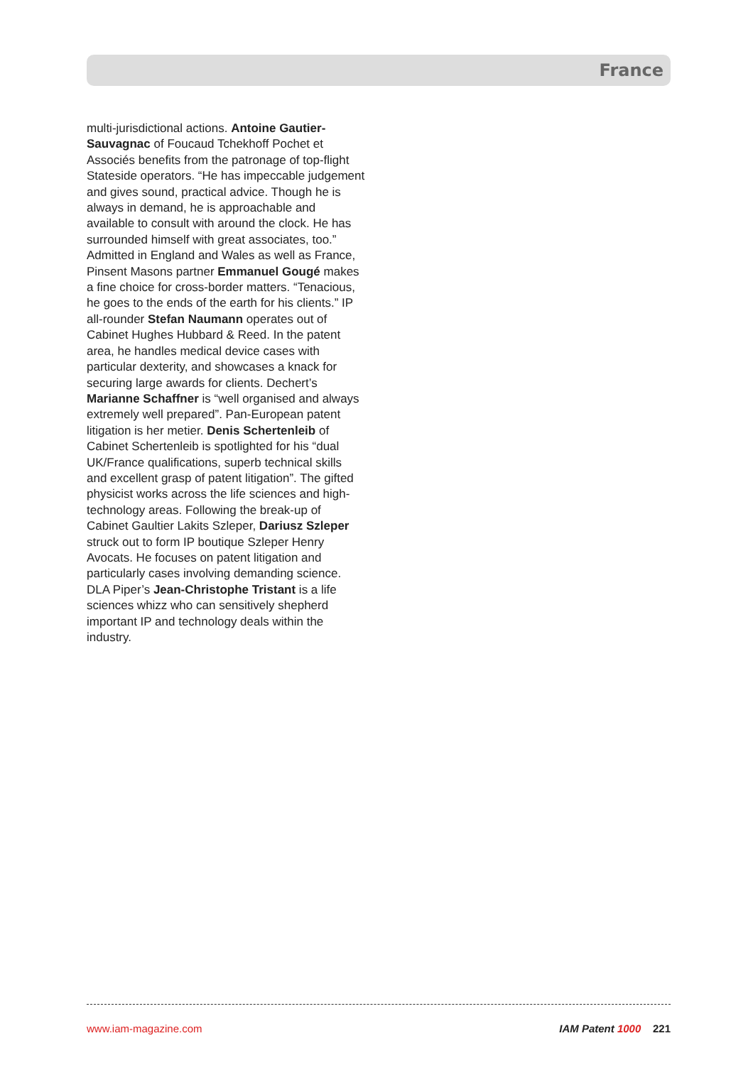France
multi-jurisdictional actions. Antoine Gautier-Sauvagnac of Foucaud Tchekhoff Pochet et Associés benefits from the patronage of top-flight Stateside operators. “He has impeccable judgement and gives sound, practical advice. Though he is always in demand, he is approachable and available to consult with around the clock. He has surrounded himself with great associates, too.” Admitted in England and Wales as well as France, Pinsent Masons partner Emmanuel Gougé makes a fine choice for cross-border matters. “Tenacious, he goes to the ends of the earth for his clients.” IP all-rounder Stefan Naumann operates out of Cabinet Hughes Hubbard & Reed. In the patent area, he handles medical device cases with particular dexterity, and showcases a knack for securing large awards for clients. Dechert’s Marianne Schaffner is “well organised and always extremely well prepared”. Pan-European patent litigation is her metier. Denis Schertenleib of Cabinet Schertenleib is spotlighted for his “dual UK/France qualifications, superb technical skills and excellent grasp of patent litigation”. The gifted physicist works across the life sciences and high-technology areas. Following the break-up of Cabinet Gaultier Lakits Szleper, Dariusz Szleper struck out to form IP boutique Szleper Henry Avocats. He focuses on patent litigation and particularly cases involving demanding science. DLA Piper’s Jean-Christophe Tristant is a life sciences whizz who can sensitively shepherd important IP and technology deals within the industry.
www.iam-magazine.com IAM Patent 1000 221